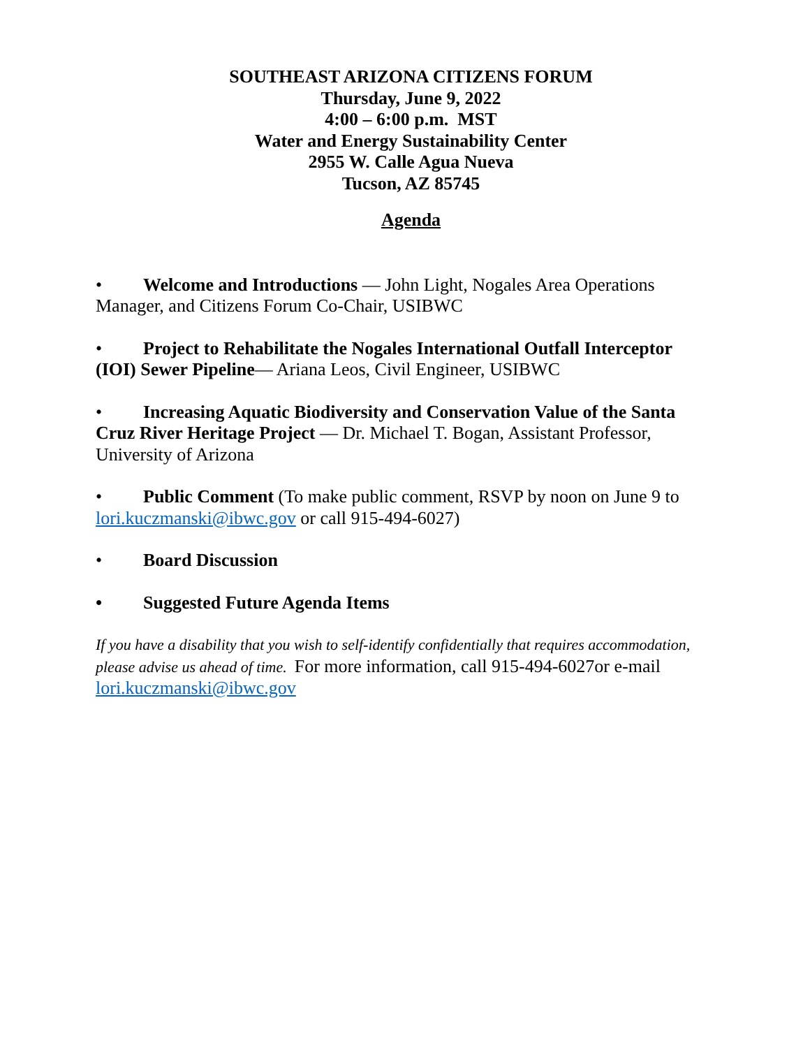SOUTHEAST ARIZONA CITIZENS FORUM
Thursday, June 9, 2022
4:00 – 6:00 p.m. MST
Water and Energy Sustainability Center
2955 W. Calle Agua Nueva
Tucson, AZ 85745
Agenda
• Welcome and Introductions — John Light, Nogales Area Operations Manager, and Citizens Forum Co-Chair, USIBWC
• Project to Rehabilitate the Nogales International Outfall Interceptor (IOI) Sewer Pipeline— Ariana Leos, Civil Engineer, USIBWC
• Increasing Aquatic Biodiversity and Conservation Value of the Santa Cruz River Heritage Project — Dr. Michael T. Bogan, Assistant Professor, University of Arizona
• Public Comment (To make public comment, RSVP by noon on June 9 to lori.kuczmanski@ibwc.gov or call 915-494-6027)
• Board Discussion
• Suggested Future Agenda Items
If you have a disability that you wish to self-identify confidentially that requires accommodation, please advise us ahead of time. For more information, call 915-494-6027or e-mail
lori.kuczmanski@ibwc.gov